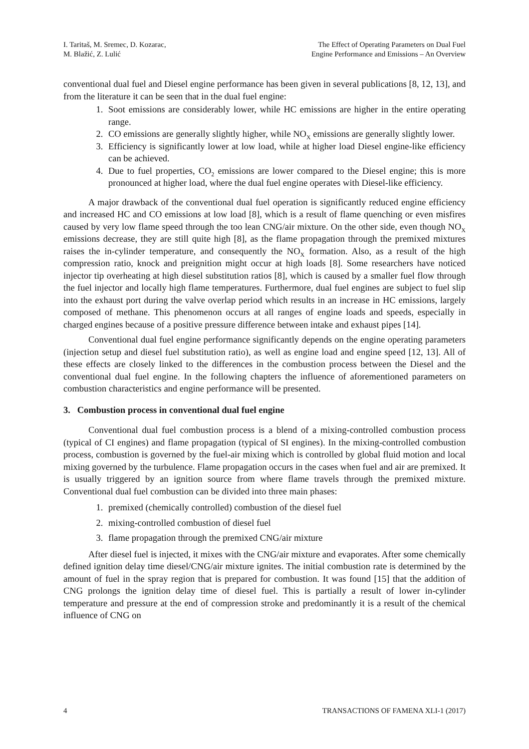I. Taritaš, M. Sremec, D. Kozarac,
M. Blažić, Z. Lulić
The Effect of Operating Parameters on Dual Fuel
Engine Performance and Emissions – An Overview
conventional dual fuel and Diesel engine performance has been given in several publications [8, 12, 13], and from the literature it can be seen that in the dual fuel engine:
1. Soot emissions are considerably lower, while HC emissions are higher in the entire operating range.
2. CO emissions are generally slightly higher, while NO<sub>X</sub> emissions are generally slightly lower.
3. Efficiency is significantly lower at low load, while at higher load Diesel engine-like efficiency can be achieved.
4. Due to fuel properties, CO<sub>2</sub> emissions are lower compared to the Diesel engine; this is more pronounced at higher load, where the dual fuel engine operates with Diesel-like efficiency.
A major drawback of the conventional dual fuel operation is significantly reduced engine efficiency and increased HC and CO emissions at low load [8], which is a result of flame quenching or even misfires caused by very low flame speed through the too lean CNG/air mixture. On the other side, even though NO<sub>X</sub> emissions decrease, they are still quite high [8], as the flame propagation through the premixed mixtures raises the in-cylinder temperature, and consequently the NO<sub>X</sub> formation. Also, as a result of the high compression ratio, knock and preignition might occur at high loads [8]. Some researchers have noticed injector tip overheating at high diesel substitution ratios [8], which is caused by a smaller fuel flow through the fuel injector and locally high flame temperatures. Furthermore, dual fuel engines are subject to fuel slip into the exhaust port during the valve overlap period which results in an increase in HC emissions, largely composed of methane. This phenomenon occurs at all ranges of engine loads and speeds, especially in charged engines because of a positive pressure difference between intake and exhaust pipes [14].
Conventional dual fuel engine performance significantly depends on the engine operating parameters (injection setup and diesel fuel substitution ratio), as well as engine load and engine speed [12, 13]. All of these effects are closely linked to the differences in the combustion process between the Diesel and the conventional dual fuel engine. In the following chapters the influence of aforementioned parameters on combustion characteristics and engine performance will be presented.
3. Combustion process in conventional dual fuel engine
Conventional dual fuel combustion process is a blend of a mixing-controlled combustion process (typical of CI engines) and flame propagation (typical of SI engines). In the mixing-controlled combustion process, combustion is governed by the fuel-air mixing which is controlled by global fluid motion and local mixing governed by the turbulence. Flame propagation occurs in the cases when fuel and air are premixed. It is usually triggered by an ignition source from where flame travels through the premixed mixture. Conventional dual fuel combustion can be divided into three main phases:
1. premixed (chemically controlled) combustion of the diesel fuel
2. mixing-controlled combustion of diesel fuel
3. flame propagation through the premixed CNG/air mixture
After diesel fuel is injected, it mixes with the CNG/air mixture and evaporates. After some chemically defined ignition delay time diesel/CNG/air mixture ignites. The initial combustion rate is determined by the amount of fuel in the spray region that is prepared for combustion. It was found [15] that the addition of CNG prolongs the ignition delay time of diesel fuel. This is partially a result of lower in-cylinder temperature and pressure at the end of compression stroke and predominantly it is a result of the chemical influence of CNG on
4 TRANSACTIONS OF FAMENA XLI-1 (2017)